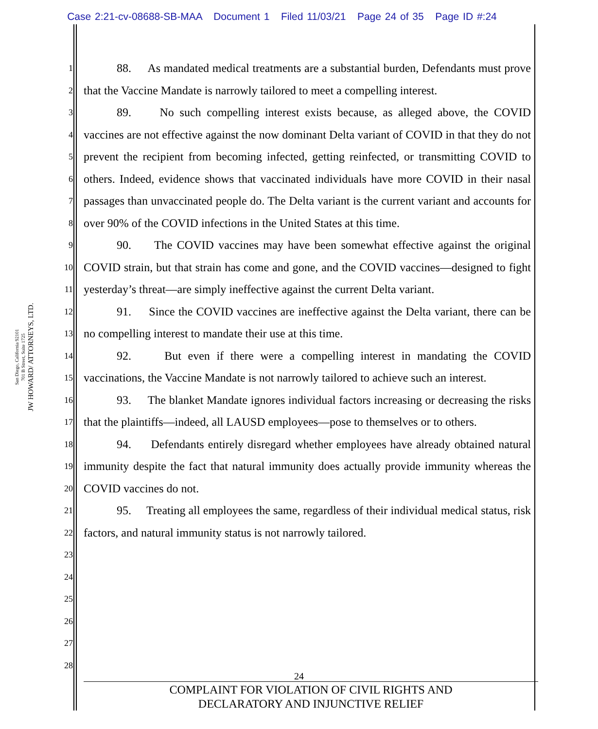Case 2:21-cv-08688-SB-MAA Document 1 Filed 11/03/21 Page 24 of 35 Page ID #:24
JW HOWARD/ ATTORNEYS, LTD.
701 B Street, Suite 1725
San Diego, California 92101
1
2
3
4
5
6
7
8
9
10
11
12
13
14
15
16
17
18
19
20
21
22
23
24
25
26
27
28
88. As mandated medical treatments are a substantial burden, Defendants must prove that the Vaccine Mandate is narrowly tailored to meet a compelling interest.
89. No such compelling interest exists because, as alleged above, the COVID vaccines are not effective against the now dominant Delta variant of COVID in that they do not prevent the recipient from becoming infected, getting reinfected, or transmitting COVID to others. Indeed, evidence shows that vaccinated individuals have more COVID in their nasal passages than unvaccinated people do. The Delta variant is the current variant and accounts for over 90% of the COVID infections in the United States at this time.
90. The COVID vaccines may have been somewhat effective against the original COVID strain, but that strain has come and gone, and the COVID vaccines—designed to fight yesterday’s threat—are simply ineffective against the current Delta variant.
91. Since the COVID vaccines are ineffective against the Delta variant, there can be no compelling interest to mandate their use at this time.
92. But even if there were a compelling interest in mandating the COVID vaccinations, the Vaccine Mandate is not narrowly tailored to achieve such an interest.
93. The blanket Mandate ignores individual factors increasing or decreasing the risks that the plaintiffs—indeed, all LAUSD employees—pose to themselves or to others.
94. Defendants entirely disregard whether employees have already obtained natural immunity despite the fact that natural immunity does actually provide immunity whereas the COVID vaccines do not.
95. Treating all employees the same, regardless of their individual medical status, risk factors, and natural immunity status is not narrowly tailored.
24
COMPLAINT FOR VIOLATION OF CIVIL RIGHTS AND
DECLARATORY AND INJUNCTIVE RELIEF